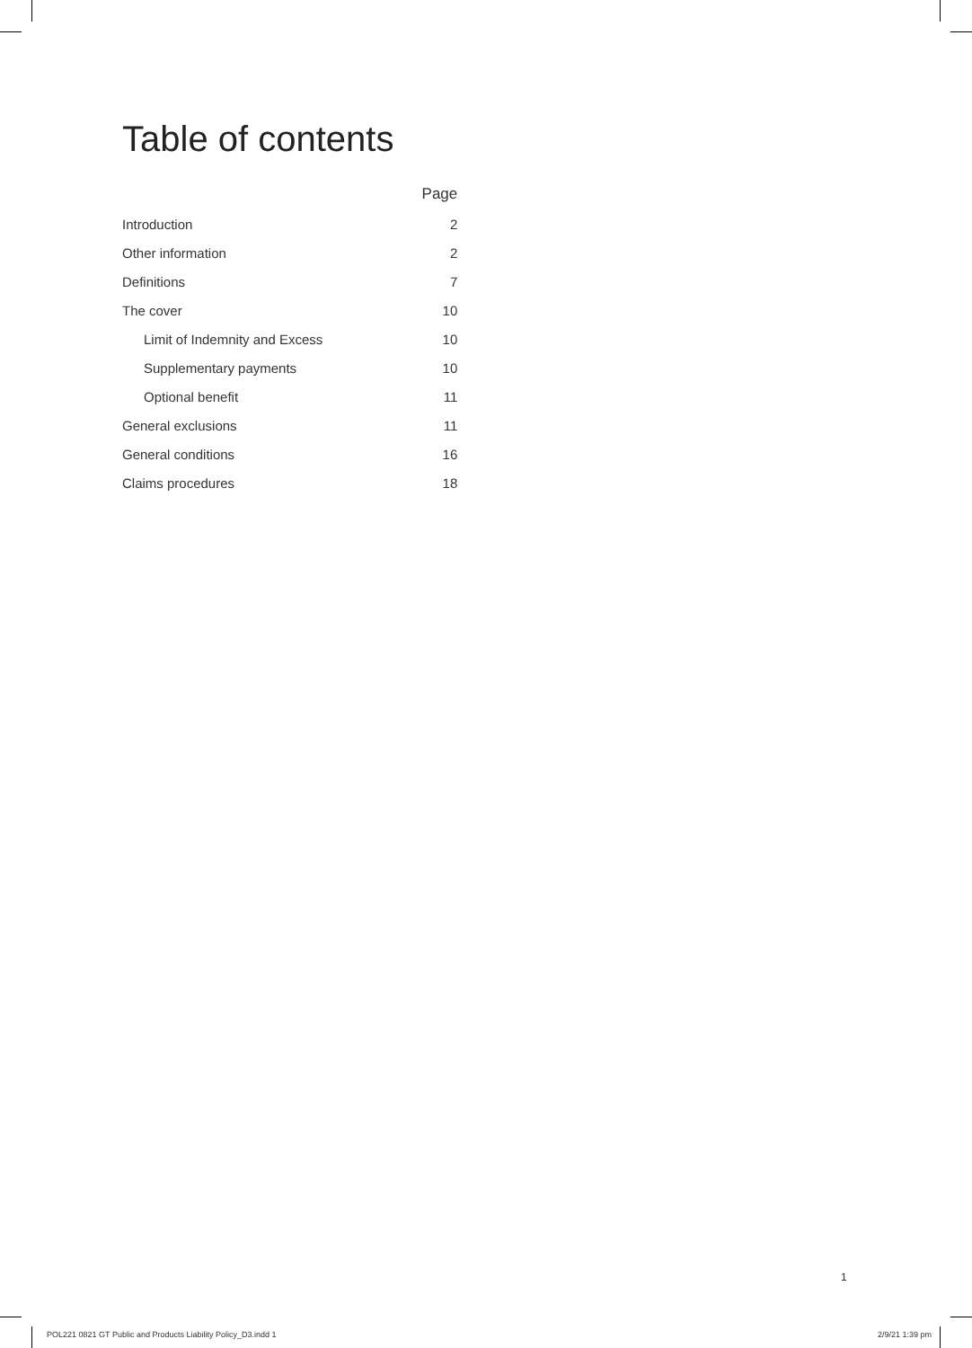Table of contents
| | | Page |
| --- | --- | --- |
| Introduction | | 2 |
| Other information | | 2 |
| Definitions | | 7 |
| The cover | | 10 |
| Limit of Indemnity and Excess | | 10 |
| Supplementary payments | | 10 |
| Optional benefit | | 11 |
| General exclusions | | 11 |
| General conditions | | 16 |
| Claims procedures | | 18 |
1
POL221 0821 GT Public and Products Liability Policy_D3.indd 1 2/9/21 1:39 pm